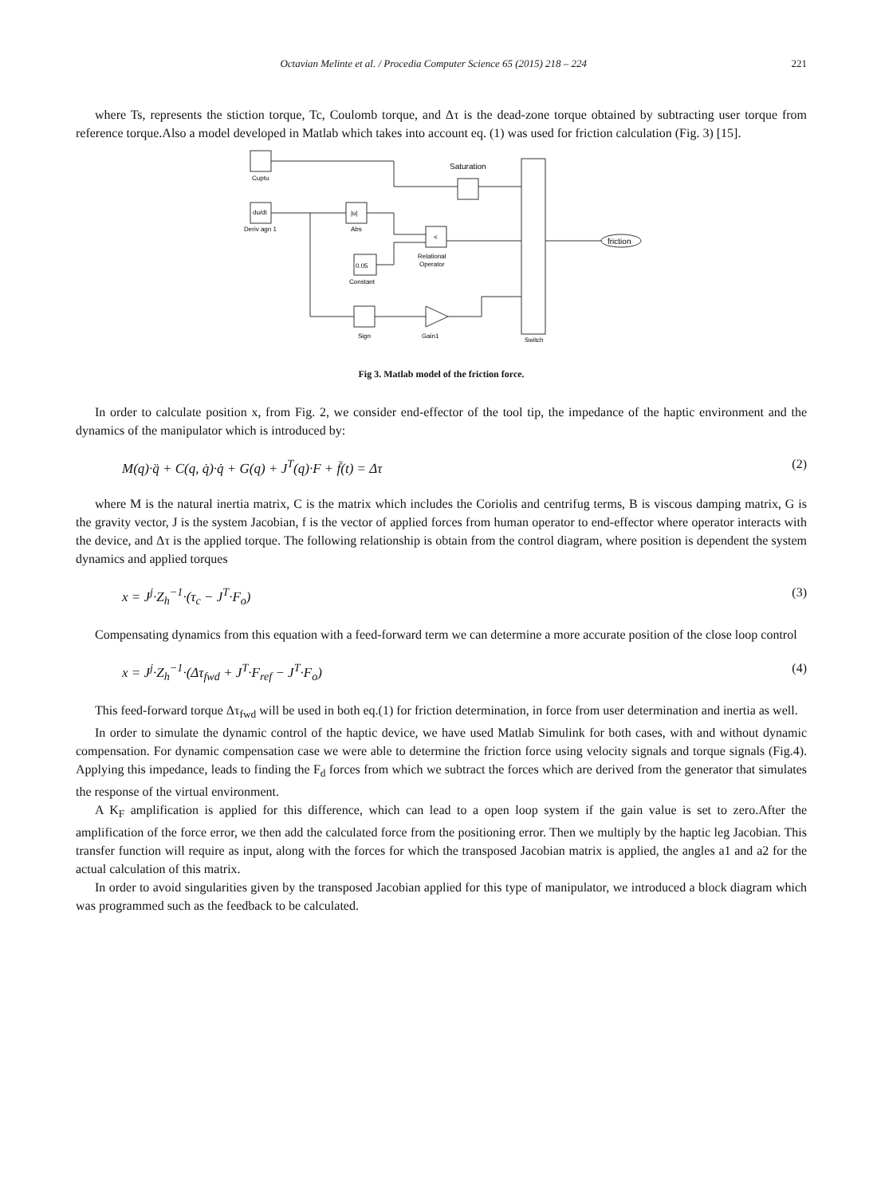Octavian Melinte et al. / Procedia Computer Science 65 (2015) 218 – 224 221
where Ts, represents the stiction torque, Tc, Coulomb torque, and Δτ is the dead-zone torque obtained by subtracting user torque from reference torque.Also a model developed in Matlab which takes into account eq. (1) was used for friction calculation (Fig. 3) [15].
Cuptu
du/dt
Deriv agn 1
|u|
Abs
<
Relational
Operator
0.05
Constant
Saturation
Sign
Gain1
Switch
friction
Fig 3. Matlab model of the friction force.
In order to calculate position x, from Fig. 2, we consider end-effector of the tool tip, the impedance of the haptic environment and the dynamics of the manipulator which is introduced by:
M(q)·q̈ + C(q, q̇)·q̇ + G(q) + J<sup>T</sup>(q)·F + f̄(t) = Δτ (2)
where M is the natural inertia matrix, C is the matrix which includes the Coriolis and centrifug terms, B is viscous damping matrix, G is the gravity vector, J is the system Jacobian, f is the vector of applied forces from human operator to end-effector where operator interacts with the device, and Δτ is the applied torque. The following relationship is obtain from the control diagram, where position is dependent the system dynamics and applied torques
x = J<sup>j</sup>·Z<sub>h</sub><sup>−1</sup>·(τ<sub>c</sub> − J<sup>T</sup>·F<sub>o</sub>) (3)
Compensating dynamics from this equation with a feed-forward term we can determine a more accurate position of the close loop control
x = J<sup>j</sup>·Z<sub>h</sub><sup>−1</sup>·(Δτ<sub>fwd</sub> + J<sup>T</sup>·F<sub>ref</sub> − J<sup>T</sup>·F<sub>o</sub>) (4)
This feed-forward torque Δτ<sub>fwd</sub> will be used in both eq.(1) for friction determination, in force from user determination and inertia as well.
In order to simulate the dynamic control of the haptic device, we have used Matlab Simulink for both cases, with and without dynamic compensation. For dynamic compensation case we were able to determine the friction force using velocity signals and torque signals (Fig.4). Applying this impedance, leads to finding the F<sub>d</sub> forces from which we subtract the forces which are derived from the generator that simulates the response of the virtual environment.
A K<sub>F</sub> amplification is applied for this difference, which can lead to a open loop system if the gain value is set to zero.After the amplification of the force error, we then add the calculated force from the positioning error. Then we multiply by the haptic leg Jacobian. This transfer function will require as input, along with the forces for which the transposed Jacobian matrix is applied, the angles a1 and a2 for the actual calculation of this matrix.
In order to avoid singularities given by the transposed Jacobian applied for this type of manipulator, we introduced a block diagram which was programmed such as the feedback to be calculated.